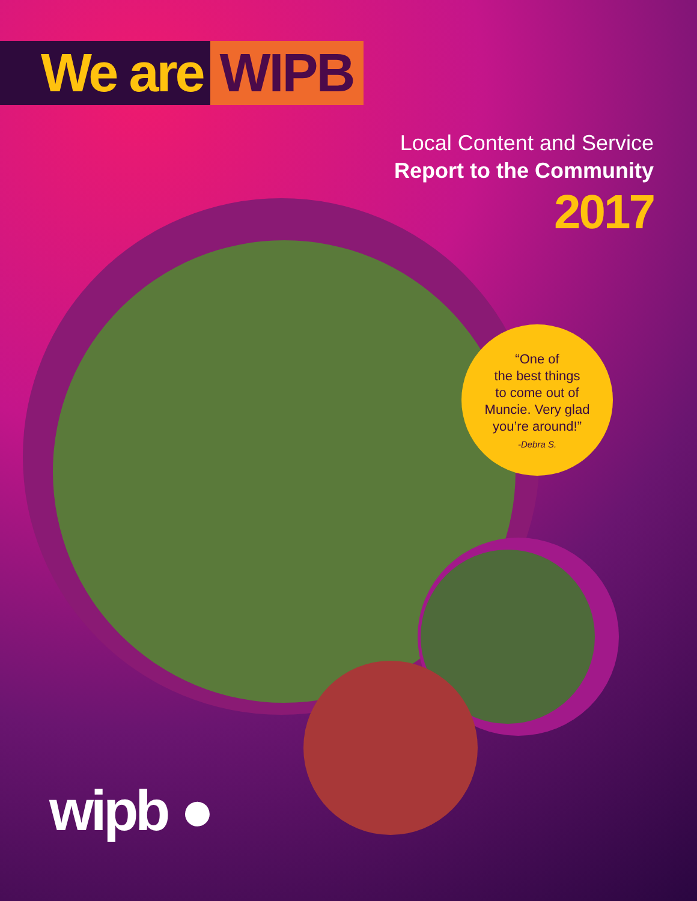We are WIPB
Local Content and Service
Report to the Community
2017
“One of
the best things
to come out of
Muncie. Very glad
you’re around!”
-Debra S.
wipb ●